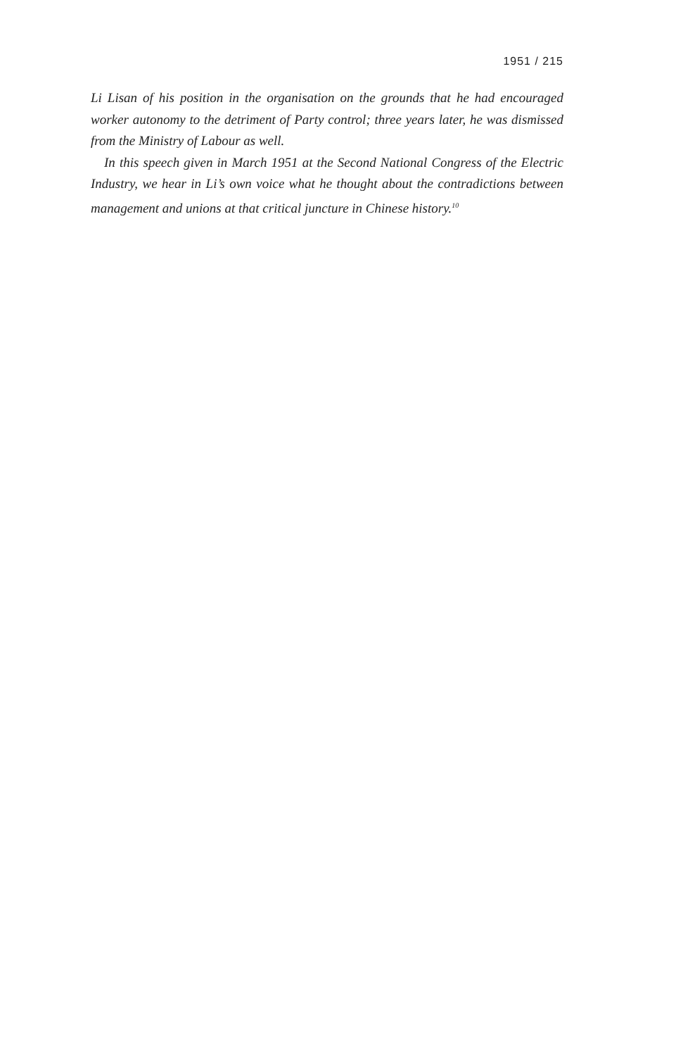1951 / 215
Li Lisan of his position in the organisation on the grounds that he had encouraged worker autonomy to the detriment of Party control; three years later, he was dismissed from the Ministry of Labour as well.
In this speech given in March 1951 at the Second National Congress of the Electric Industry, we hear in Li’s own voice what he thought about the contradictions between management and unions at that critical juncture in Chinese history.<sup>10</sup>